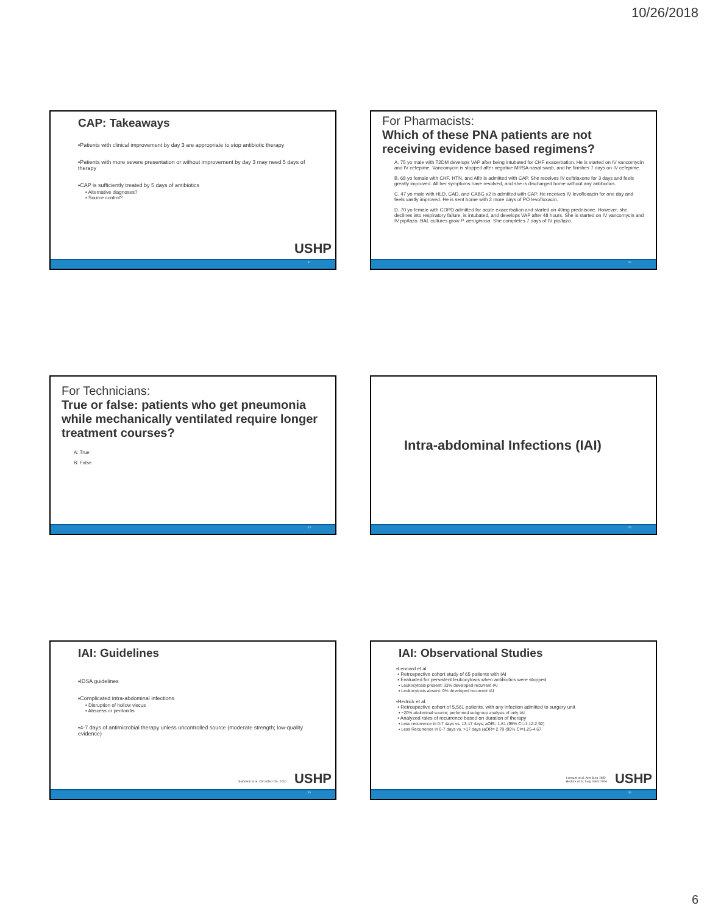10/26/2018
CAP: Takeaways
▪Patients with clinical improvement by day 3 are appropriate to stop antibiotic therapy
▪Patients with more severe presentation or without improvement by day 3 may need 5 days of therapy
▪CAP is sufficiently treated by 5 days of antibiotics
▪ Alternative diagnoses?
▪ Source control?
USHP
31
For Pharmacists:
Which of these PNA patients are not receiving evidence based regimens?
A. 75 yo male with T2DM develops VAP after being intubated for CHF exacerbation. He is started on IV vancomycin and IV cefepime. Vancomycin is stopped after negative MRSA nasal swab, and he finishes 7 days on IV cefepime.
B. 68 yo female with CHF, HTN, and Afib is admitted with CAP. She receives IV ceftriaxone for 3 days and feels greatly improved. All her symptoms have resolved, and she is discharged home without any antibiotics.
C. 47 yo male with HLD, CAD, and CABG x2 is admitted with CAP. He receives IV levofloxacin for one day and feels vastly improved. He is sent home with 2 more days of PO levofloxacin.
D. 70 yo female with COPD admitted for acute exacerbation and started on 40mg prednisone. However, she declines into respiratory failure, is intubated, and develops VAP after 48 hours. She is started on IV vancomycin and IV pip/tazo. BAL cultures grow P. aeruginosa. She completes 7 days of IV pip/tazo.
32
For Technicians:
True or false: patients who get pneumonia while mechanically ventilated require longer treatment courses?
A: True
B: False
33
Intra-abdominal Infections (IAI)
34
IAI: Guidelines
▪IDSA guidelines
▪Complicated intra-abdominal infections
▪ Disruption of hollow viscus
▪ Abscess or peritonitis
▪4-7 days of antimicrobial therapy unless uncontrolled source (moderate strength; low-quality evidence)
Solomkin et al. Clin Infect Dis. 2010
USHP
35
IAI: Observational Studies
▪Lennard et al.
▪ Retrospective cohort study of 65 patients with IAI
▪ Evaluated for persistent leukocytosis when antibiotics were stopped
▪ Leukocytosis present: 33% developed recurrent IAI
▪ Leukocytosis absent: 0% developed recurrent IAI
▪Hedrick et al.
▪ Retrospective cohort of 5,561 patients, with any infection admitted to surgery unit
▪ ~20% abdominal source; performed subgroup analysis of only IAI
▪ Analyzed rates of recurrence based on duration of therapy
▪ Less recurrence in 0-7 days vs. 13-17 days; aOR= 1.81 (95% CI=1.12-2.92)
▪ Less Recurrence in 0-7 days vs. >17 days (aOR= 2.79 (95% CI=1.25-4.67
Lennard et al. Ann Surg 1982
Hedrick et al. Surg Infect 2006
USHP
36
6